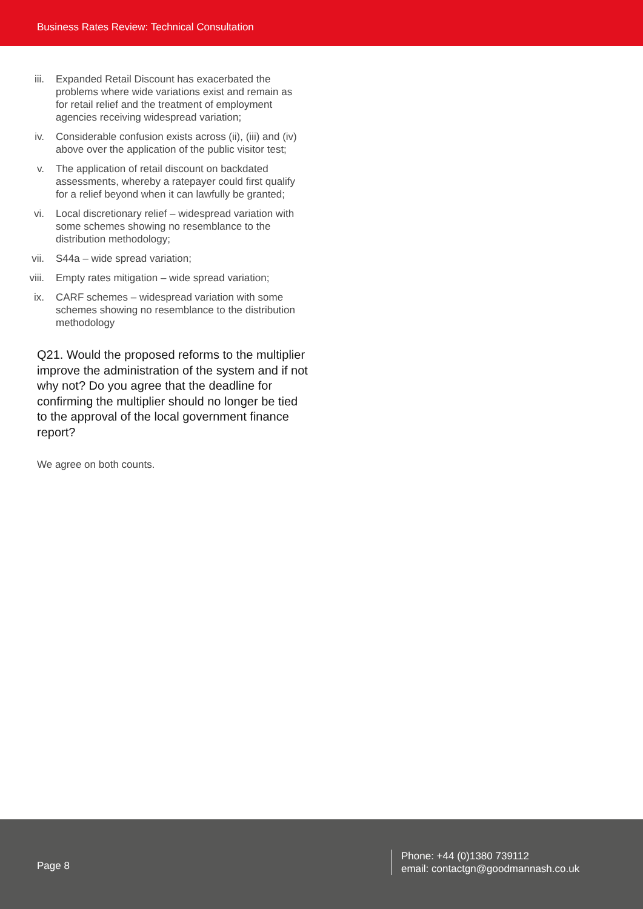Business Rates Review: Technical Consultation
iii. Expanded Retail Discount has exacerbated the problems where wide variations exist and remain as for retail relief and the treatment of employment agencies receiving widespread variation;
iv. Considerable confusion exists across (ii), (iii) and (iv) above over the application of the public visitor test;
v. The application of retail discount on backdated assessments, whereby a ratepayer could first qualify for a relief beyond when it can lawfully be granted;
vi. Local discretionary relief – widespread variation with some schemes showing no resemblance to the distribution methodology;
vii. S44a – wide spread variation;
viii. Empty rates mitigation – wide spread variation;
ix. CARF schemes – widespread variation with some schemes showing no resemblance to the distribution methodology
Q21. Would the proposed reforms to the multiplier improve the administration of the system and if not why not? Do you agree that the deadline for confirming the multiplier should no longer be tied to the approval of the local government finance report?
We agree on both counts.
Page 8
Phone: +44 (0)1380 739112
email: contactgn@goodmannash.co.uk